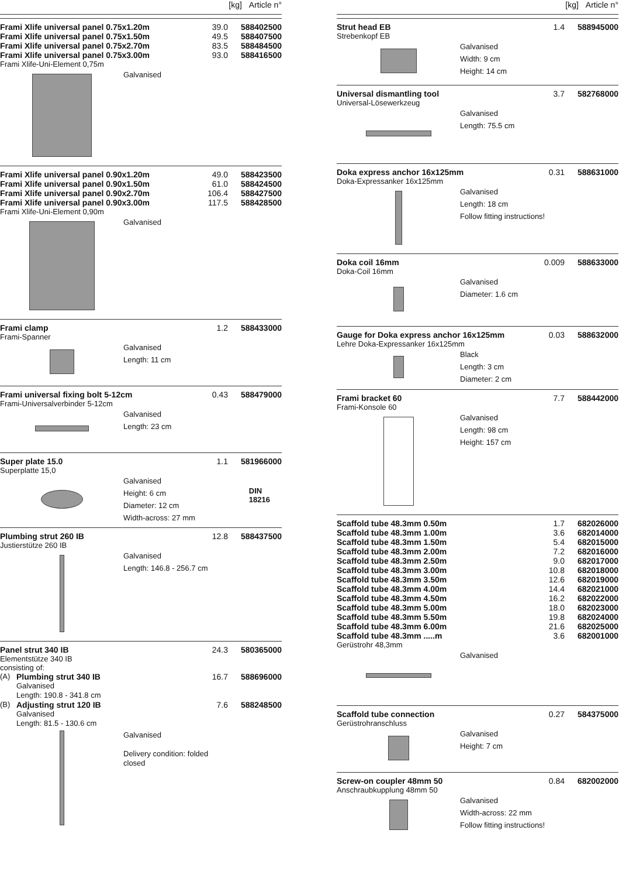[kg] Article n°
| Frami Xlife universal panel 0.75x1.20m | 39.0 | 588402500 |
| Frami Xlife universal panel 0.75x1.50m | 49.5 | 588407500 |
| Frami Xlife universal panel 0.75x2.70m | 83.5 | 588484500 |
| Frami Xlife universal panel 0.75x3.00m | 93.0 | 588416500 |
Frami Xlife-Uni-Element 0,75m
Galvanised
| Frami Xlife universal panel 0.90x1.20m | 49.0 | 588423500 |
| Frami Xlife universal panel 0.90x1.50m | 61.0 | 588424500 |
| Frami Xlife universal panel 0.90x2.70m | 106.4 | 588427500 |
| Frami Xlife universal panel 0.90x3.00m | 117.5 | 588428500 |
Frami Xlife-Uni-Element 0,90m
Galvanised
| Frami clamp | 1.2 | 588433000 |
Frami-Spanner
Galvanised
Length: 11 cm
| Frami universal fixing bolt 5-12cm | 0.43 | 588479000 |
Frami-Universalverbinder 5-12cm
Galvanised
Length: 23 cm
| Super plate 15.0 | 1.1 | 581966000 |
Superplatte 15,0
Galvanised
Height: 6 cm
Diameter: 12 cm
Width-across: 27 mm
DIN
18216
| Plumbing strut 260 IB | 12.8 | 588437500 |
Justierstütze 260 IB
Galvanised
Length: 146.8 - 256.7 cm
| Panel strut 340 IB | 24.3 | 580365000 |
Elementstütze 340 IB
consisting of:
| (A) | Plumbing strut 340 IB | 16.7 | 588696000 |
| | Galvanised Length: 190.8 - 341.8 cm | | |
| (B) | Adjusting strut 120 IB | 7.6 | 588248500 |
| | Galvanised Length: 81.5 - 130.6 cm | | |
Galvanised
Delivery condition: folded
closed
[kg] Article n°
| Strut head EB | 1.4 | 588945000 |
Strebenkopf EB
Galvanised
Width: 9 cm
Height: 14 cm
| Universal dismantling tool | 3.7 | 582768000 |
Universal-Lösewerkzeug
Galvanised
Length: 75.5 cm
| Doka express anchor 16x125mm | 0.31 | 588631000 |
Doka-Expressanker 16x125mm
Galvanised
Length: 18 cm
Follow fitting instructions!
| Doka coil 16mm | 0.009 | 588633000 |
Doka-Coil 16mm
Galvanised
Diameter: 1.6 cm
| Gauge for Doka express anchor 16x125mm | 0.03 | 588632000 |
Lehre Doka-Expressanker 16x125mm
Black
Length: 3 cm
Diameter: 2 cm
| Frami bracket 60 | 7.7 | 588442000 |
Frami-Konsole 60
Galvanised
Length: 98 cm
Height: 157 cm
| Scaffold tube 48.3mm 0.50m | 1.7 | 682026000 |
| Scaffold tube 48.3mm 1.00m | 3.6 | 682014000 |
| Scaffold tube 48.3mm 1.50m | 5.4 | 682015000 |
| Scaffold tube 48.3mm 2.00m | 7.2 | 682016000 |
| Scaffold tube 48.3mm 2.50m | 9.0 | 682017000 |
| Scaffold tube 48.3mm 3.00m | 10.8 | 682018000 |
| Scaffold tube 48.3mm 3.50m | 12.6 | 682019000 |
| Scaffold tube 48.3mm 4.00m | 14.4 | 682021000 |
| Scaffold tube 48.3mm 4.50m | 16.2 | 682022000 |
| Scaffold tube 48.3mm 5.00m | 18.0 | 682023000 |
| Scaffold tube 48.3mm 5.50m | 19.8 | 682024000 |
| Scaffold tube 48.3mm 6.00m | 21.6 | 682025000 |
| Scaffold tube 48.3mm .....m | 3.6 | 682001000 |
Gerüstrohr 48,3mm
Galvanised
| Scaffold tube connection | 0.27 | 584375000 |
Gerüstrohranschluss
Galvanised
Height: 7 cm
| Screw-on coupler 48mm 50 | 0.84 | 682002000 |
Anschraubkupplung 48mm 50
Galvanised
Width-across: 22 mm
Follow fitting instructions!